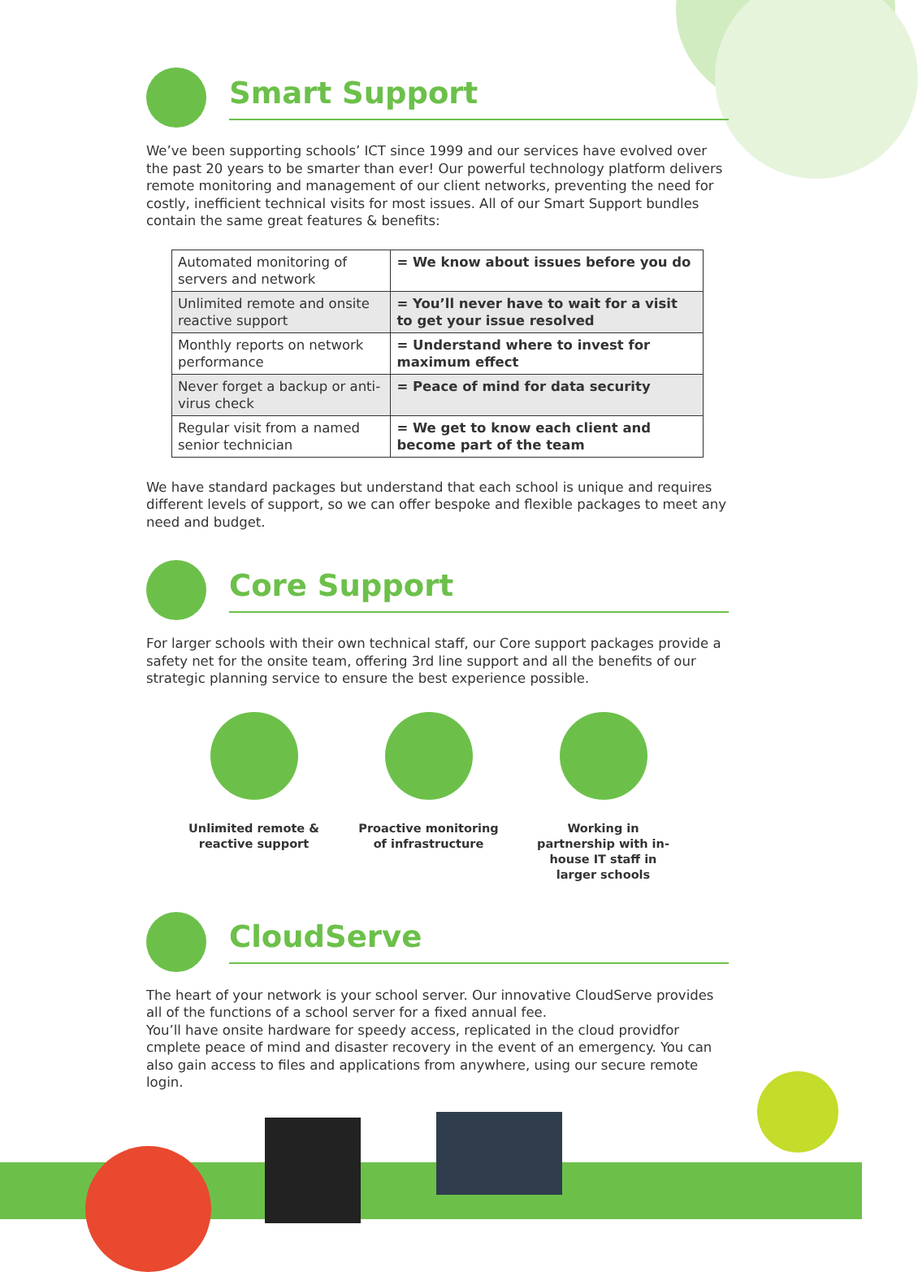Smart Support
We’ve been supporting schools’ ICT since 1999 and our services have evolved over the past 20 years to be smarter than ever! Our powerful technology platform delivers remote monitoring and management of our client networks, preventing the need for costly, inefficient technical visits for most issues. All of our Smart Support bundles contain the same great features & benefits:
| Automated monitoring of servers and network | = We know about issues before you do |
| Unlimited remote and onsite reactive support | = You’ll never have to wait for a visit to get your issue resolved |
| Monthly reports on network performance | = Understand where to invest for maximum effect |
| Never forget a backup or anti-virus check | = Peace of mind for data security |
| Regular visit from a named senior technician | = We get to know each client and become part of the team |
We have standard packages but understand that each school is unique and requires different levels of support, so we can offer bespoke and flexible packages to meet any need and budget.
Core Support
For larger schools with their own technical staff, our Core support packages provide a safety net for the onsite team, offering 3rd line support and all the benefits of our strategic planning service to ensure the best experience possible.
Unlimited remote & reactive support
Proactive monitoring of infrastructure
Working in partnership with in-house IT staff in larger schools
CloudServe
The heart of your network is your school server. Our innovative CloudServe provides all of the functions of a school server for a fixed annual fee.
You’ll have onsite hardware for speedy access, replicated in the cloud providfor cmplete peace of mind and disaster recovery in the event of an emergency. You can also gain access to files and applications from anywhere, using our secure remote login.